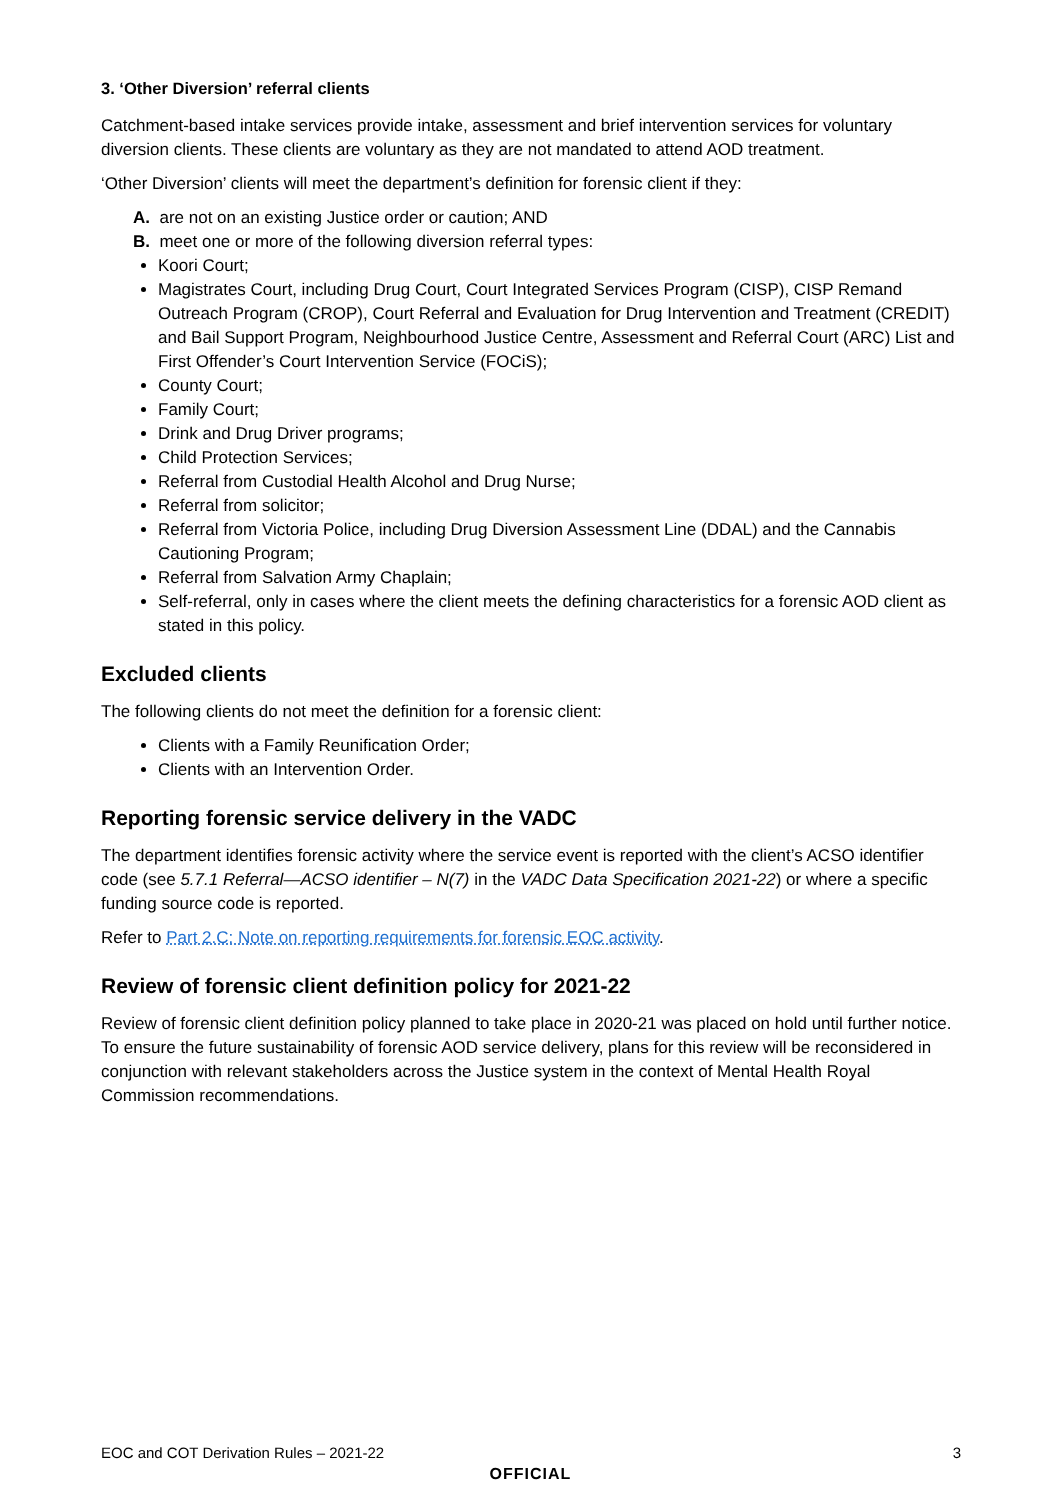3. ‘Other Diversion’ referral clients
Catchment-based intake services provide intake, assessment and brief intervention services for voluntary diversion clients. These clients are voluntary as they are not mandated to attend AOD treatment.
‘Other Diversion’ clients will meet the department’s definition for forensic client if they:
A. are not on an existing Justice order or caution; AND
B. meet one or more of the following diversion referral types:
Koori Court;
Magistrates Court, including Drug Court, Court Integrated Services Program (CISP), CISP Remand Outreach Program (CROP), Court Referral and Evaluation for Drug Intervention and Treatment (CREDIT) and Bail Support Program, Neighbourhood Justice Centre, Assessment and Referral Court (ARC) List and First Offender’s Court Intervention Service (FOCiS);
County Court;
Family Court;
Drink and Drug Driver programs;
Child Protection Services;
Referral from Custodial Health Alcohol and Drug Nurse;
Referral from solicitor;
Referral from Victoria Police, including Drug Diversion Assessment Line (DDAL) and the Cannabis Cautioning Program;
Referral from Salvation Army Chaplain;
Self-referral, only in cases where the client meets the defining characteristics for a forensic AOD client as stated in this policy.
Excluded clients
The following clients do not meet the definition for a forensic client:
Clients with a Family Reunification Order;
Clients with an Intervention Order.
Reporting forensic service delivery in the VADC
The department identifies forensic activity where the service event is reported with the client’s ACSO identifier code (see 5.7.1 Referral—ACSO identifier – N(7) in the VADC Data Specification 2021-22) or where a specific funding source code is reported.
Refer to Part 2.C: Note on reporting requirements for forensic EOC activity.
Review of forensic client definition policy for 2021-22
Review of forensic client definition policy planned to take place in 2020-21 was placed on hold until further notice. To ensure the future sustainability of forensic AOD service delivery, plans for this review will be reconsidered in conjunction with relevant stakeholders across the Justice system in the context of Mental Health Royal Commission recommendations.
EOC and COT Derivation Rules – 2021-22 3
OFFICIAL